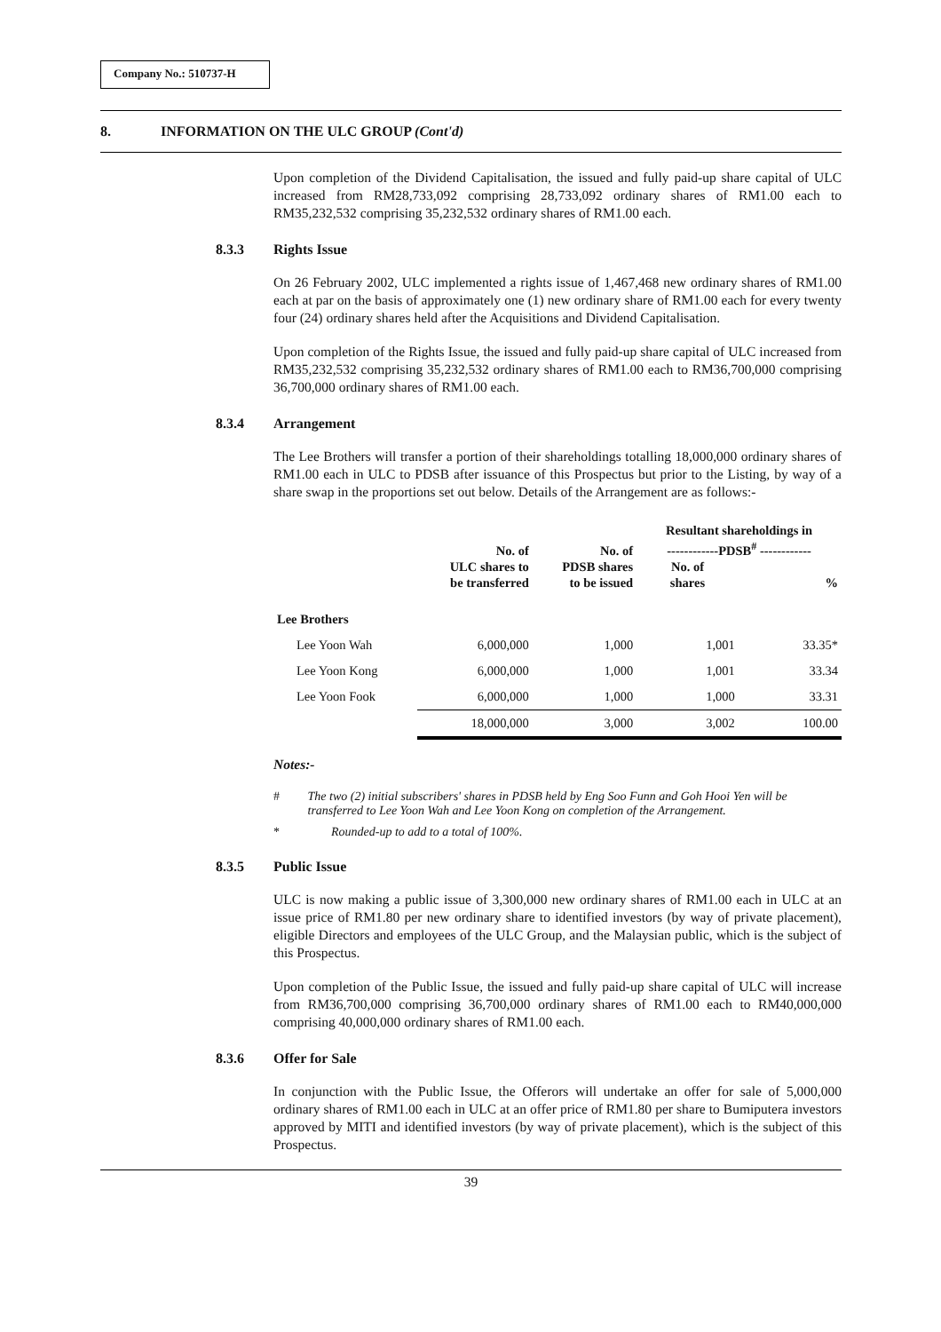Company No.: 510737-H
8. INFORMATION ON THE ULC GROUP (Cont'd)
Upon completion of the Dividend Capitalisation, the issued and fully paid-up share capital of ULC increased from RM28,733,092 comprising 28,733,092 ordinary shares of RM1.00 each to RM35,232,532 comprising 35,232,532 ordinary shares of RM1.00 each.
8.3.3 Rights Issue
On 26 February 2002, ULC implemented a rights issue of 1,467,468 new ordinary shares of RM1.00 each at par on the basis of approximately one (1) new ordinary share of RM1.00 each for every twenty four (24) ordinary shares held after the Acquisitions and Dividend Capitalisation.
Upon completion of the Rights Issue, the issued and fully paid-up share capital of ULC increased from RM35,232,532 comprising 35,232,532 ordinary shares of RM1.00 each to RM36,700,000 comprising 36,700,000 ordinary shares of RM1.00 each.
8.3.4 Arrangement
The Lee Brothers will transfer a portion of their shareholdings totalling 18,000,000 ordinary shares of RM1.00 each in ULC to PDSB after issuance of this Prospectus but prior to the Listing, by way of a share swap in the proportions set out below. Details of the Arrangement are as follows:-
| | No. of ULC shares to be transferred | No. of PDSB shares to be issued | Resultant shareholdings in ------------PDSB<sup>#</sup> ------------ | |
| --- | --- | --- | --- | --- |
| | | | No. of shares | % |
| Lee Brothers | | | | |
| Lee Yoon Wah | 6,000,000 | 1,000 | 1,001 | 33.35* |
| Lee Yoon Kong | 6,000,000 | 1,000 | 1,001 | 33.34 |
| Lee Yoon Fook | 6,000,000 | 1,000 | 1,000 | 33.31 |
| | 18,000,000 | 3,000 | 3,002 | 100.00 |
Notes:-
# The two (2) initial subscribers' shares in PDSB held by Eng Soo Funn and Goh Hooi Yen will be transferred to Lee Yoon Wah and Lee Yoon Kong on completion of the Arrangement.
* Rounded-up to add to a total of 100%.
8.3.5 Public Issue
ULC is now making a public issue of 3,300,000 new ordinary shares of RM1.00 each in ULC at an issue price of RM1.80 per new ordinary share to identified investors (by way of private placement), eligible Directors and employees of the ULC Group, and the Malaysian public, which is the subject of this Prospectus.
Upon completion of the Public Issue, the issued and fully paid-up share capital of ULC will increase from RM36,700,000 comprising 36,700,000 ordinary shares of RM1.00 each to RM40,000,000 comprising 40,000,000 ordinary shares of RM1.00 each.
8.3.6 Offer for Sale
In conjunction with the Public Issue, the Offerors will undertake an offer for sale of 5,000,000 ordinary shares of RM1.00 each in ULC at an offer price of RM1.80 per share to Bumiputera investors approved by MITI and identified investors (by way of private placement), which is the subject of this Prospectus.
39